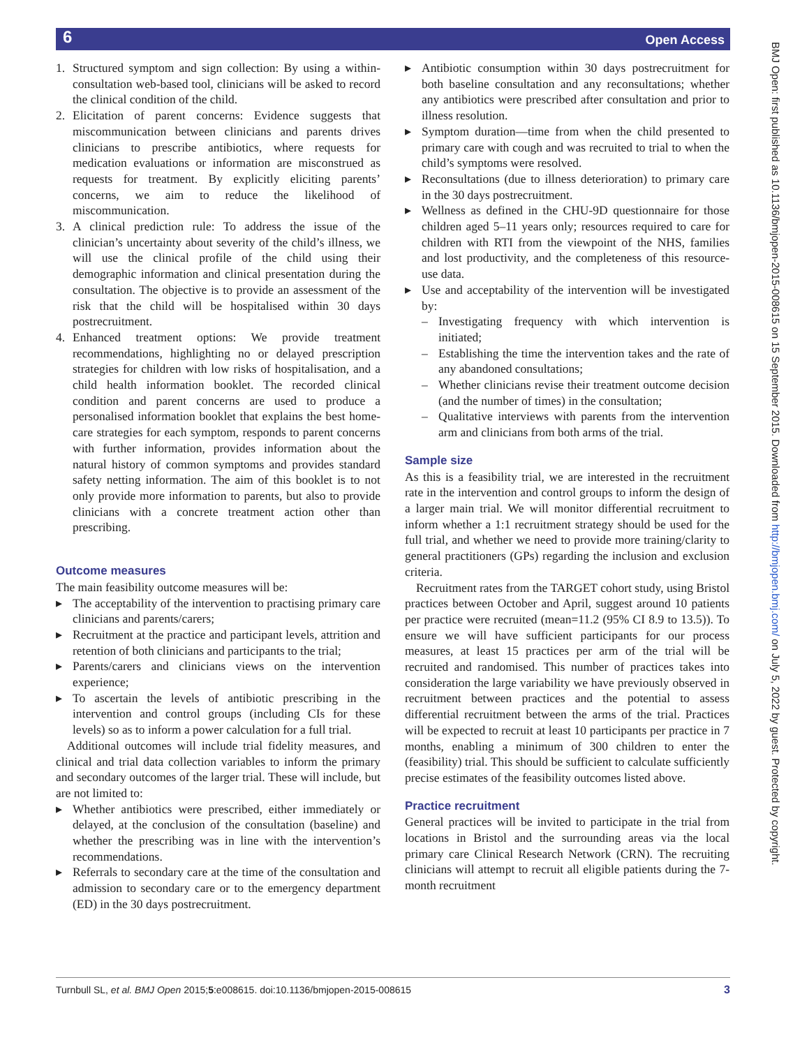6 Open Access
BMJ Open: first published as 10.1136/bmjopen-2015-008615 on 15 September 2015. Downloaded from http://bmjopen.bmj.com/ on July 5, 2022 by guest. Protected by copyright.
1. Structured symptom and sign collection: By using a within-consultation web-based tool, clinicians will be asked to record the clinical condition of the child.
2. Elicitation of parent concerns: Evidence suggests that miscommunication between clinicians and parents drives clinicians to prescribe antibiotics, where requests for medication evaluations or information are misconstrued as requests for treatment. By explicitly eliciting parents’ concerns, we aim to reduce the likelihood of miscommunication.
3. A clinical prediction rule: To address the issue of the clinician’s uncertainty about severity of the child’s illness, we will use the clinical profile of the child using their demographic information and clinical presentation during the consultation. The objective is to provide an assessment of the risk that the child will be hospitalised within 30 days postrecruitment.
4. Enhanced treatment options: We provide treatment recommendations, highlighting no or delayed prescription strategies for children with low risks of hospitalisation, and a child health information booklet. The recorded clinical condition and parent concerns are used to produce a personalised information booklet that explains the best home-care strategies for each symptom, responds to parent concerns with further information, provides information about the natural history of common symptoms and provides standard safety netting information. The aim of this booklet is to not only provide more information to parents, but also to provide clinicians with a concrete treatment action other than prescribing.
Outcome measures
The main feasibility outcome measures will be:
▸ The acceptability of the intervention to practising primary care clinicians and parents/carers;
▸ Recruitment at the practice and participant levels, attrition and retention of both clinicians and participants to the trial;
▸ Parents/carers and clinicians views on the intervention experience;
▸ To ascertain the levels of antibiotic prescribing in the intervention and control groups (including CIs for these levels) so as to inform a power calculation for a full trial.
Additional outcomes will include trial fidelity measures, and clinical and trial data collection variables to inform the primary and secondary outcomes of the larger trial. These will include, but are not limited to:
▸ Whether antibiotics were prescribed, either immediately or delayed, at the conclusion of the consultation (baseline) and whether the prescribing was in line with the intervention’s recommendations.
▸ Referrals to secondary care at the time of the consultation and admission to secondary care or to the emergency department (ED) in the 30 days postrecruitment.
▸ Antibiotic consumption within 30 days postrecruitment for both baseline consultation and any reconsultations; whether any antibiotics were prescribed after consultation and prior to illness resolution.
▸ Symptom duration—time from when the child presented to primary care with cough and was recruited to trial to when the child’s symptoms were resolved.
▸ Reconsultations (due to illness deterioration) to primary care in the 30 days postrecruitment.
▸ Wellness as defined in the CHU-9D questionnaire for those children aged 5–11 years only; resources required to care for children with RTI from the viewpoint of the NHS, families and lost productivity, and the completeness of this resource-use data.
▸ Use and acceptability of the intervention will be investigated by:
– Investigating frequency with which intervention is initiated;
– Establishing the time the intervention takes and the rate of any abandoned consultations;
– Whether clinicians revise their treatment outcome decision (and the number of times) in the consultation;
– Qualitative interviews with parents from the intervention arm and clinicians from both arms of the trial.
Sample size
As this is a feasibility trial, we are interested in the recruitment rate in the intervention and control groups to inform the design of a larger main trial. We will monitor differential recruitment to inform whether a 1:1 recruitment strategy should be used for the full trial, and whether we need to provide more training/clarity to general practitioners (GPs) regarding the inclusion and exclusion criteria.
Recruitment rates from the TARGET cohort study, using Bristol practices between October and April, suggest around 10 patients per practice were recruited (mean=11.2 (95% CI 8.9 to 13.5)). To ensure we will have sufficient participants for our process measures, at least 15 practices per arm of the trial will be recruited and randomised. This number of practices takes into consideration the large variability we have previously observed in recruitment between practices and the potential to assess differential recruitment between the arms of the trial. Practices will be expected to recruit at least 10 participants per practice in 7 months, enabling a minimum of 300 children to enter the (feasibility) trial. This should be sufficient to calculate sufficiently precise estimates of the feasibility outcomes listed above.
Practice recruitment
General practices will be invited to participate in the trial from locations in Bristol and the surrounding areas via the local primary care Clinical Research Network (CRN). The recruiting clinicians will attempt to recruit all eligible patients during the 7-month recruitment
Turnbull SL, et al. BMJ Open 2015;5:e008615. doi:10.1136/bmjopen-2015-008615 3